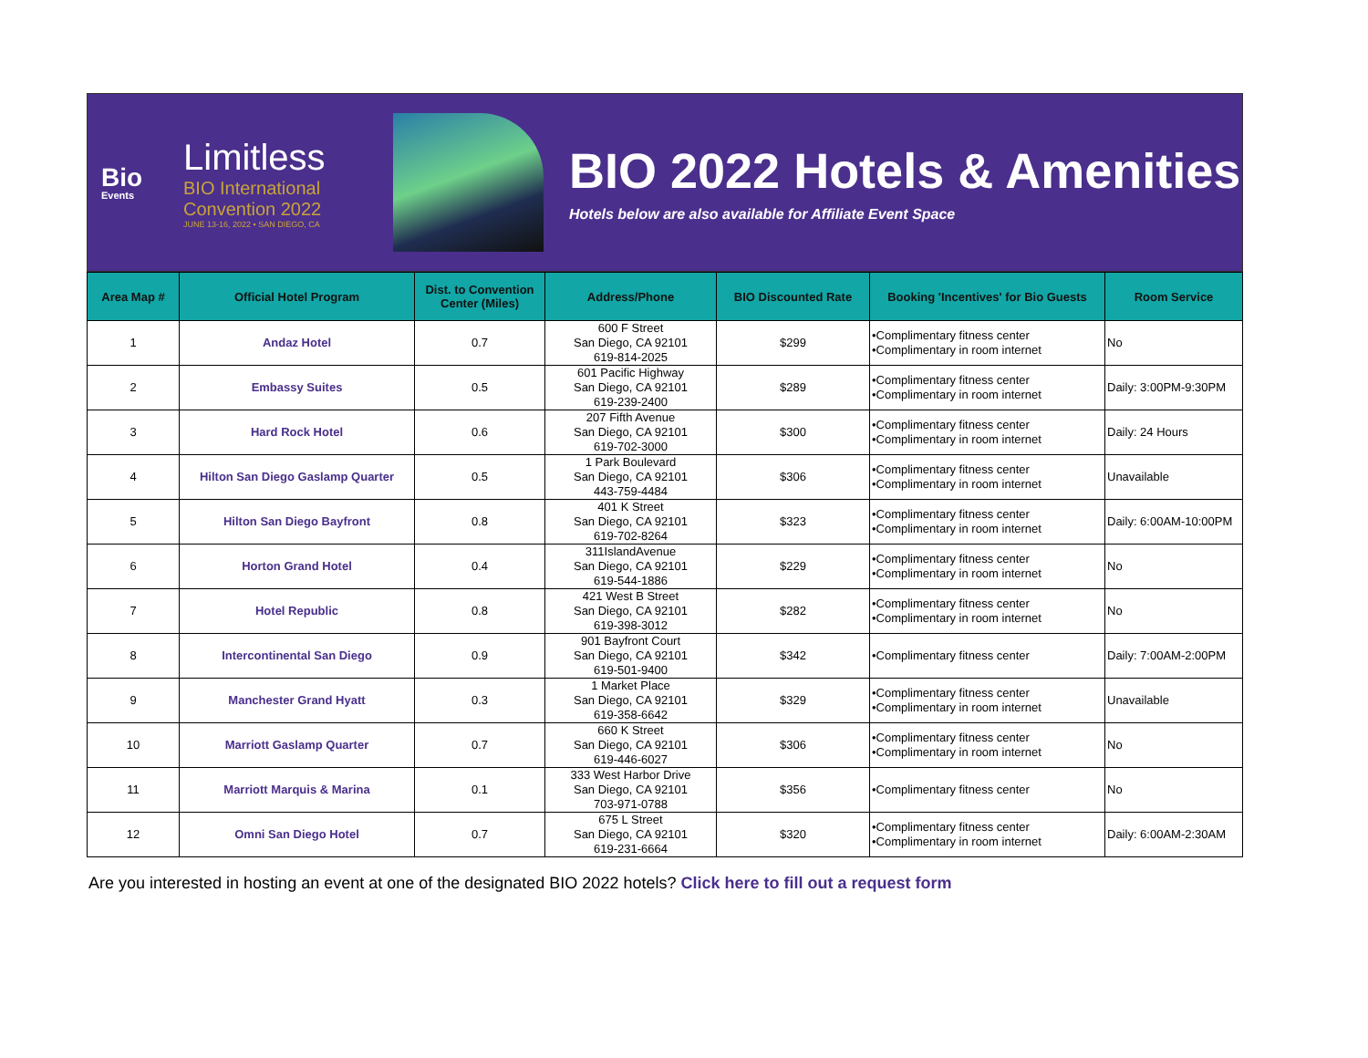Bio
Events
Limitless
BIO International Convention 2022
JUNE 13-16, 2022 • SAN DIEGO, CA
BIO 2022 Hotels & Amenities
Hotels below are also available for Affiliate Event Space
| Area Map # | Official Hotel Program | Dist. to Convention Center (Miles) | Address/Phone | BIO Discounted Rate | Booking 'Incentives' for Bio Guests | Room Service |
| --- | --- | --- | --- | --- | --- | --- |
| 1 | Andaz Hotel | 0.7 | 600 F Street San Diego, CA 92101 619-814-2025 | $299 | •Complimentary fitness center •Complimentary in room internet | No |
| 2 | Embassy Suites | 0.5 | 601 Pacific Highway San Diego, CA 92101 619-239-2400 | $289 | •Complimentary fitness center •Complimentary in room internet | Daily: 3:00PM-9:30PM |
| 3 | Hard Rock Hotel | 0.6 | 207 Fifth Avenue San Diego, CA 92101 619-702-3000 | $300 | •Complimentary fitness center •Complimentary in room internet | Daily: 24 Hours |
| 4 | Hilton San Diego Gaslamp Quarter | 0.5 | 1 Park Boulevard San Diego, CA 92101 443-759-4484 | $306 | •Complimentary fitness center •Complimentary in room internet | Unavailable |
| 5 | Hilton San Diego Bayfront | 0.8 | 401 K Street San Diego, CA 92101 619-702-8264 | $323 | •Complimentary fitness center •Complimentary in room internet | Daily: 6:00AM-10:00PM |
| 6 | Horton Grand Hotel | 0.4 | 311IslandAvenue San Diego, CA 92101 619-544-1886 | $229 | •Complimentary fitness center •Complimentary in room internet | No |
| 7 | Hotel Republic | 0.8 | 421 West B Street San Diego, CA 92101 619-398-3012 | $282 | •Complimentary fitness center •Complimentary in room internet | No |
| 8 | Intercontinental San Diego | 0.9 | 901 Bayfront Court San Diego, CA 92101 619-501-9400 | $342 | •Complimentary fitness center | Daily: 7:00AM-2:00PM |
| 9 | Manchester Grand Hyatt | 0.3 | 1 Market Place San Diego, CA 92101 619-358-6642 | $329 | •Complimentary fitness center •Complimentary in room internet | Unavailable |
| 10 | Marriott Gaslamp Quarter | 0.7 | 660 K Street San Diego, CA 92101 619-446-6027 | $306 | •Complimentary fitness center •Complimentary in room internet | No |
| 11 | Marriott Marquis & Marina | 0.1 | 333 West Harbor Drive San Diego, CA 92101 703-971-0788 | $356 | •Complimentary fitness center | No |
| 12 | Omni San Diego Hotel | 0.7 | 675 L Street San Diego, CA 92101 619-231-6664 | $320 | •Complimentary fitness center •Complimentary in room internet | Daily: 6:00AM-2:30AM |
Are you interested in hosting an event at one of the designated BIO 2022 hotels? Click here to fill out a request form